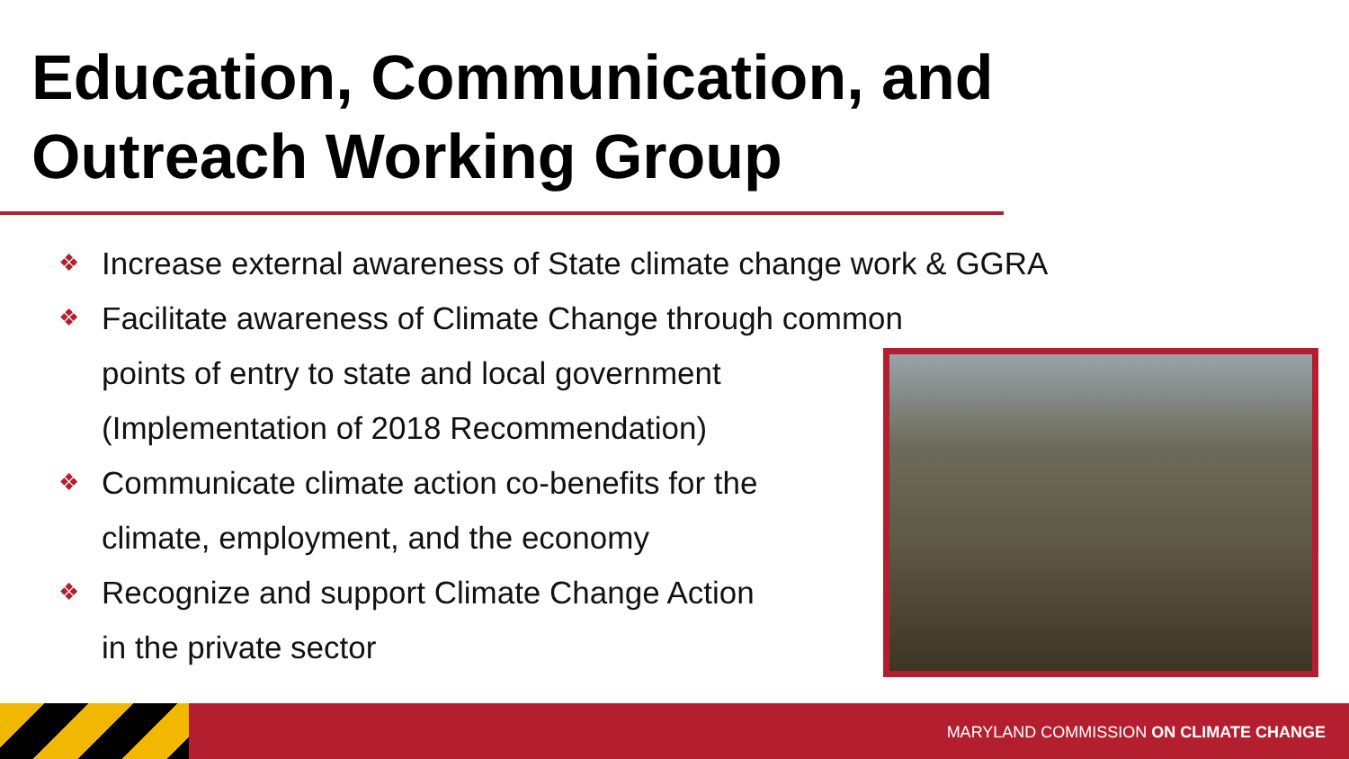Education, Communication, and
Outreach Working Group
❖ Increase external awareness of State climate change work & GGRA
❖ Facilitate awareness of Climate Change through common
points of entry to state and local government
(Implementation of 2018 Recommendation)
❖ Communicate climate action co-benefits for the
climate, employment, and the economy
❖ Recognize and support Climate Change Action
in the private sector
MARYLAND COMMISSION ON CLIMATE CHANGE